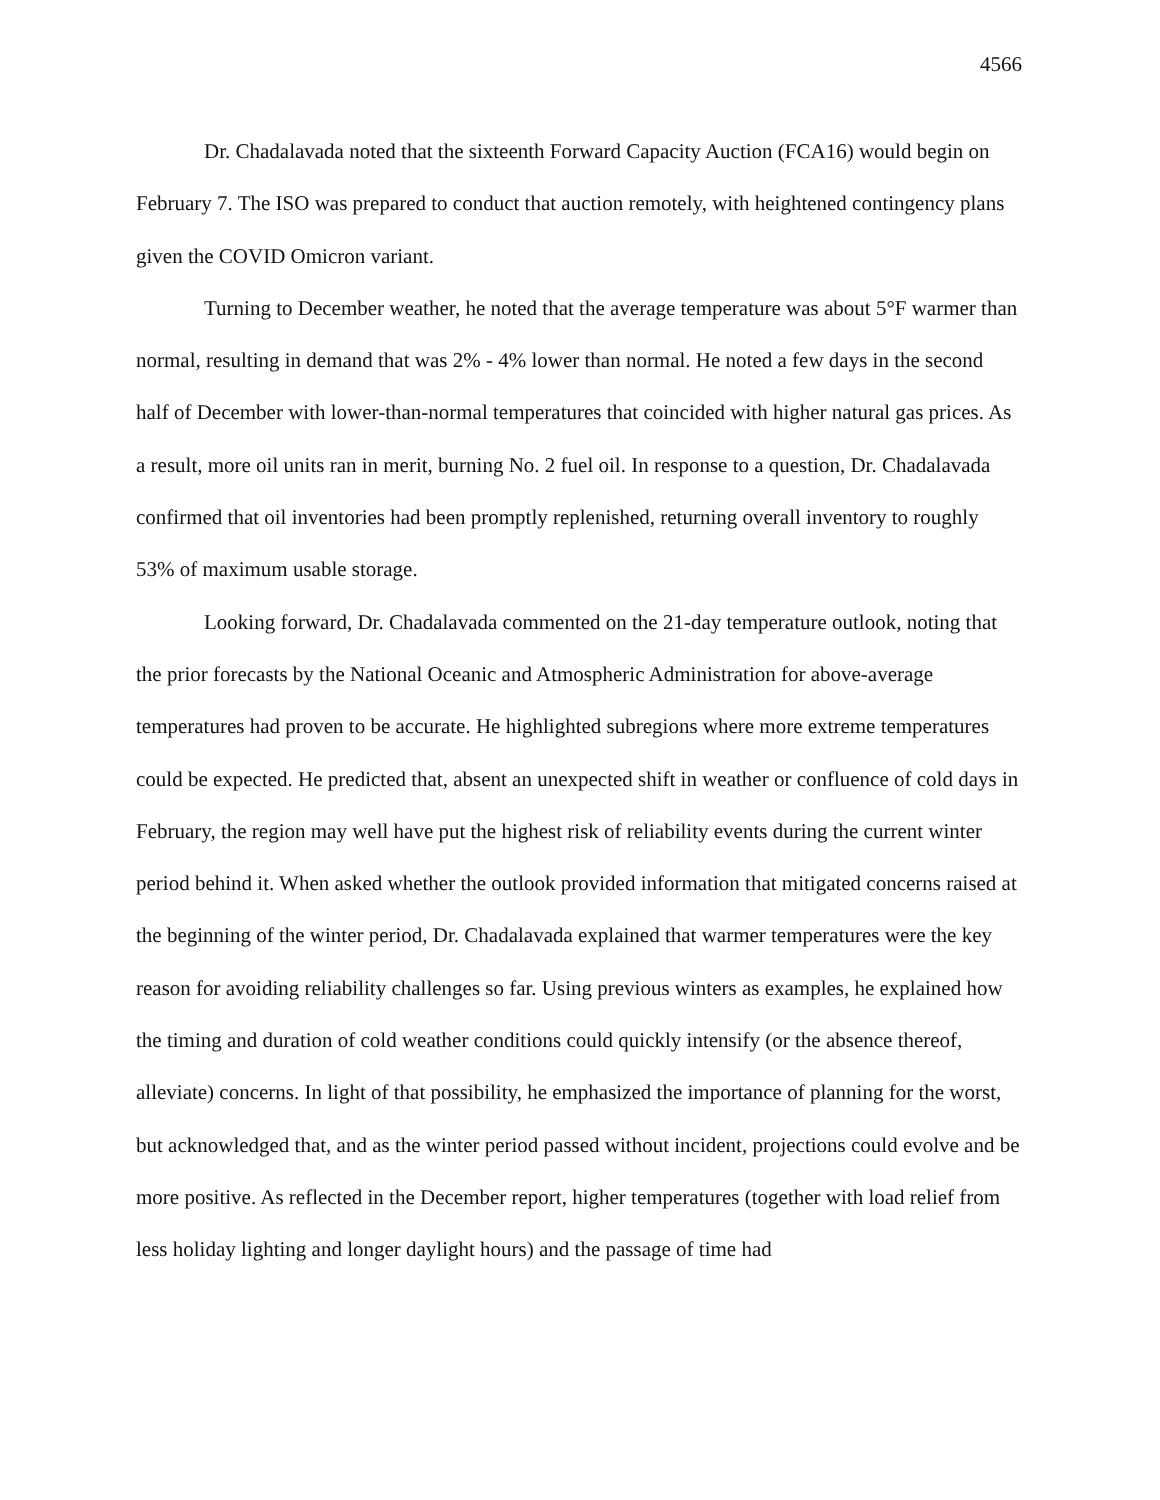4566
Dr. Chadalavada noted that the sixteenth Forward Capacity Auction (FCA16) would begin on February 7. The ISO was prepared to conduct that auction remotely, with heightened contingency plans given the COVID Omicron variant.
Turning to December weather, he noted that the average temperature was about 5°F warmer than normal, resulting in demand that was 2% - 4% lower than normal. He noted a few days in the second half of December with lower-than-normal temperatures that coincided with higher natural gas prices. As a result, more oil units ran in merit, burning No. 2 fuel oil. In response to a question, Dr. Chadalavada confirmed that oil inventories had been promptly replenished, returning overall inventory to roughly 53% of maximum usable storage.
Looking forward, Dr. Chadalavada commented on the 21-day temperature outlook, noting that the prior forecasts by the National Oceanic and Atmospheric Administration for above-average temperatures had proven to be accurate. He highlighted subregions where more extreme temperatures could be expected. He predicted that, absent an unexpected shift in weather or confluence of cold days in February, the region may well have put the highest risk of reliability events during the current winter period behind it. When asked whether the outlook provided information that mitigated concerns raised at the beginning of the winter period, Dr. Chadalavada explained that warmer temperatures were the key reason for avoiding reliability challenges so far. Using previous winters as examples, he explained how the timing and duration of cold weather conditions could quickly intensify (or the absence thereof, alleviate) concerns. In light of that possibility, he emphasized the importance of planning for the worst, but acknowledged that, and as the winter period passed without incident, projections could evolve and be more positive. As reflected in the December report, higher temperatures (together with load relief from less holiday lighting and longer daylight hours) and the passage of time had